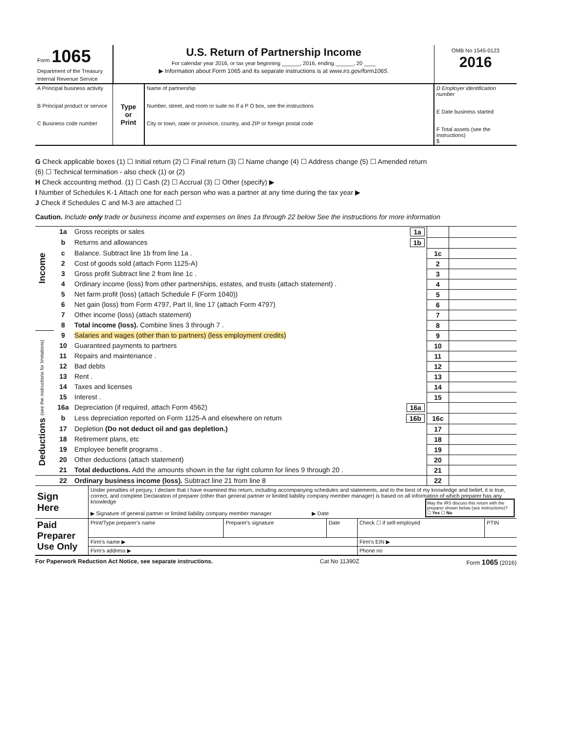| Form 1065 Department of the Treasury Internal Revenue Service | U.S. Return of Partnership Income For calendar year 2016, or tax year beginning ______, 2016, ending ______, 20 ____ ▶ Information about Form 1065 and its separate instructions is at www.irs.gov/form1065 . | OMB No 1545-0123 2016 |
| A Principal business activity B Principal product or service C Business code number | Type or Print | Name of partnership Number, street, and room or suite no If a P O box, see the instructions City or town, state or province, country, and ZIP or foreign postal code | D Employer identification number E Date business started F Total assets (see the instructions) $ |
G Check applicable boxes (1) ☐ Initial return (2) ☐ Final return (3) ☐ Name change (4) ☐ Address change (5) ☐ Amended return
(6) ☐ Technical termination - also check (1) or (2)
H Check accounting method. (1) ☐ Cash (2) ☐ Accrual (3) ☐ Other (specify) ▶
I Number of Schedules K-1 Attach one for each person who was a partner at any time during the tax year ▶
J Check if Schedules C and M-3 are attached ☐
Caution. Include only trade or business income and expenses on lines 1a through 22 below See the instructions for more information
| Income | 1a | Gross receipts or sales 1a | | |
| | b | Returns and allowances 1b | | |
| | c | Balance. Subtract line 1b from line 1a . | 1c | |
| | 2 | Cost of goods sold (attach Form 1125-A) | 2 | |
| | 3 | Gross profit Subtract line 2 from line 1c . | 3 | |
| | 4 | Ordinary income (loss) from other partnerships, estates, and trusts (attach statement) . | 4 | |
| | 5 | Net farm profit (loss) (attach Schedule F (Form 1040)) | 5 | |
| | 6 | Net gain (loss) from Form 4797, Part II, line 17 (attach Form 4797) | 6 | |
| | 7 | Other income (loss) (attach statement) | 7 | |
| | 8 | Total income (loss). Combine lines 3 through 7 . | 8 | |
| Deductions (see the instructions for limitations) | 9 | Salaries and wages (other than to partners) (less employment credits) | 9 | |
| | 10 | Guaranteed payments to partners | 10 | |
| | 11 | Repairs and maintenance . | 11 | |
| | 12 | Bad debts | 12 | |
| | 13 | Rent . | 13 | |
| | 14 | Taxes and licenses | 14 | |
| | 15 | Interest . | 15 | |
| | 16a | Depreciation (if required, attach Form 4562) 16a | | |
| | b | Less depreciation reported on Form 1125-A and elsewhere on return 16b | 16c | |
| | 17 | Depletion (Do not deduct oil and gas depletion.) | 17 | |
| | 18 | Retirement plans, etc | 18 | |
| | 19 | Employee benefit programs . | 19 | |
| | 20 | Other deductions (attach statement) | 20 | |
| | 21 | Total deductions. Add the amounts shown in the far right column for lines 9 through 20 . | 21 | |
| | 22 | Ordinary business income (loss). Subtract line 21 from line 8 | 22 | |
| Sign Here | Under penalties of perjury, I declare that I have examined this return, including accompanying schedules and statements, and to the best of my knowledge and belief, it is true, correct, and complete Declaration of preparer (other than general partner or limited liability company member manager) is based on all information of which preparer has any knowledge May the IRS discuss this return with the preparer shown below (see instructions)? ☐ Yes ☐ No ▶ Signature of general partner or limited liability company member manager ▶ Date |
| Paid Preparer Use Only | Print/Type preparer's name | Preparer's signature | Date | Check ☐ if self-employed | PTIN |
| | Firm's name ▶ | | | Firm's EIN ▶ | |
| | Firm's address ▶ | | | Phone no | |
For Paperwork Reduction Act Notice, see separate instructions. Cat No 11390Z Form 1065 (2016)